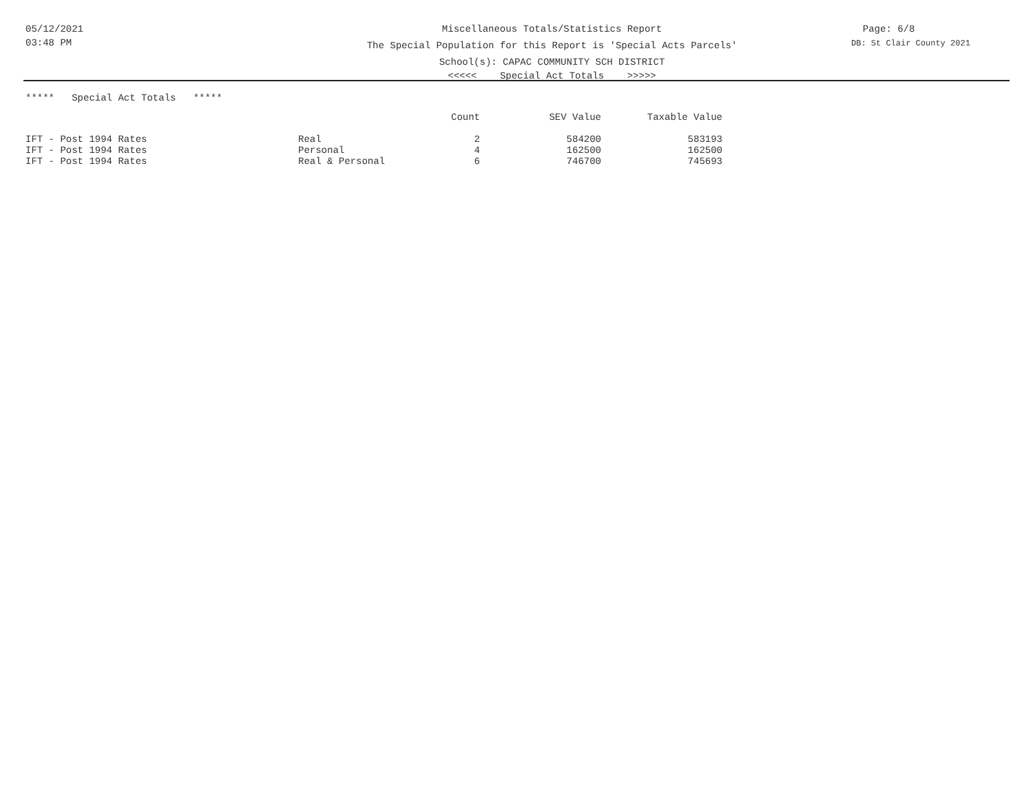05/12/2021
03:48 PM
Miscellaneous Totals/Statistics Report
The Special Population for this Report is 'Special Acts Parcels'
School(s): CAPAC COMMUNITY SCH DISTRICT
<<<<< Special Act Totals >>>>>
Page: 6/8
DB: St Clair County 2021
***** Special Act Totals *****
| | | Count | SEV Value | Taxable Value |
| --- | --- | --- | --- | --- |
| IFT - Post 1994 Rates | Real | 2 | 584200 | 583193 |
| IFT - Post 1994 Rates | Personal | 4 | 162500 | 162500 |
| IFT - Post 1994 Rates | Real & Personal | 6 | 746700 | 745693 |